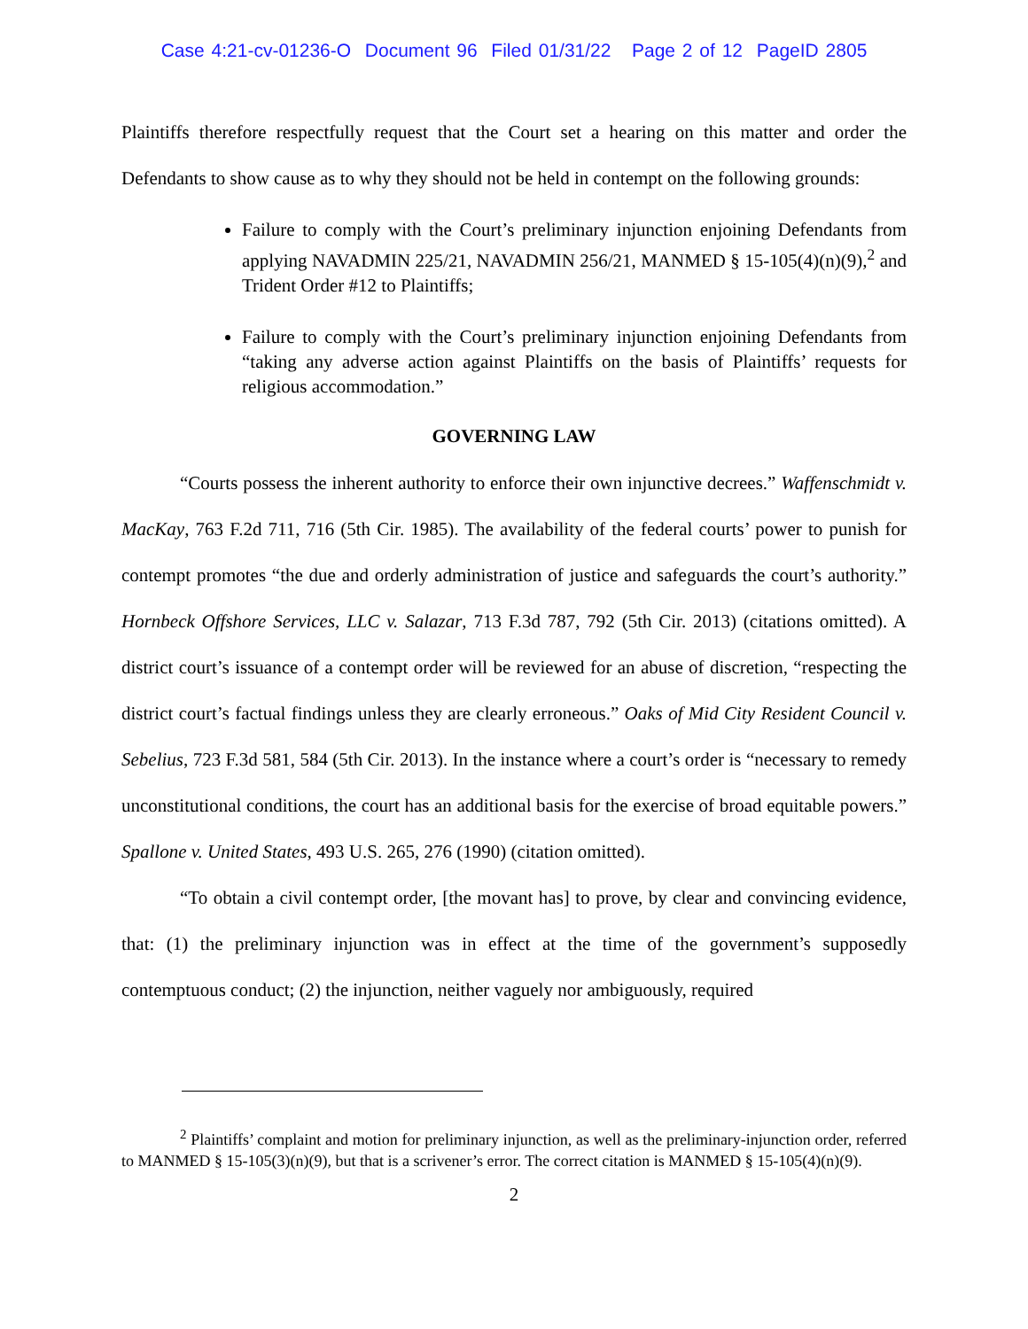Case 4:21-cv-01236-O Document 96 Filed 01/31/22 Page 2 of 12 PageID 2805
Plaintiffs therefore respectfully request that the Court set a hearing on this matter and order the Defendants to show cause as to why they should not be held in contempt on the following grounds:
Failure to comply with the Court’s preliminary injunction enjoining Defendants from applying NAVADMIN 225/21, NAVADMIN 256/21, MANMED § 15-105(4)(n)(9),<sup>2</sup> and Trident Order #12 to Plaintiffs;
Failure to comply with the Court’s preliminary injunction enjoining Defendants from “taking any adverse action against Plaintiffs on the basis of Plaintiffs’ requests for religious accommodation.”
GOVERNING LAW
“Courts possess the inherent authority to enforce their own injunctive decrees.” Waffenschmidt v. MacKay, 763 F.2d 711, 716 (5th Cir. 1985). The availability of the federal courts’ power to punish for contempt promotes “the due and orderly administration of justice and safeguards the court’s authority.” Hornbeck Offshore Services, LLC v. Salazar, 713 F.3d 787, 792 (5th Cir. 2013) (citations omitted). A district court’s issuance of a contempt order will be reviewed for an abuse of discretion, “respecting the district court’s factual findings unless they are clearly erroneous.” Oaks of Mid City Resident Council v. Sebelius, 723 F.3d 581, 584 (5th Cir. 2013). In the instance where a court’s order is “necessary to remedy unconstitutional conditions, the court has an additional basis for the exercise of broad equitable powers.” Spallone v. United States, 493 U.S. 265, 276 (1990) (citation omitted).
“To obtain a civil contempt order, [the movant has] to prove, by clear and convincing evidence, that: (1) the preliminary injunction was in effect at the time of the government’s supposedly contemptuous conduct; (2) the injunction, neither vaguely nor ambiguously, required
<sup>2</sup> Plaintiffs’ complaint and motion for preliminary injunction, as well as the preliminary-injunction order, referred to MANMED § 15-105(3)(n)(9), but that is a scrivener’s error. The correct citation is MANMED § 15-105(4)(n)(9).
2